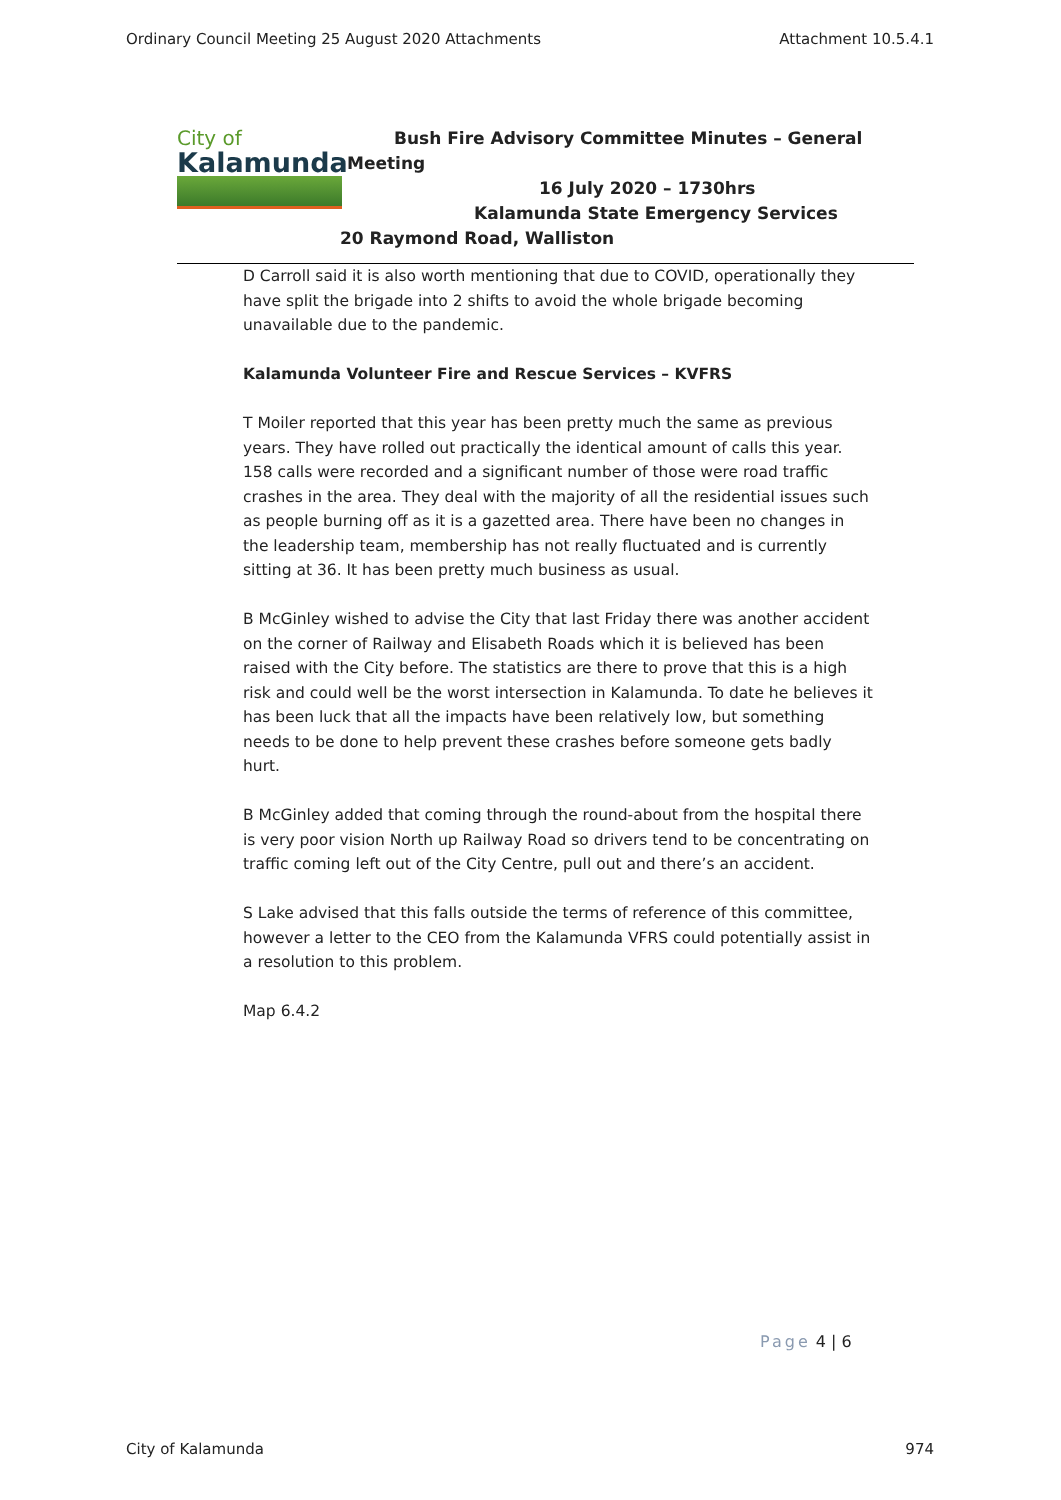Ordinary Council Meeting 25 August 2020 Attachments Attachment 10.5.4.1
City of
Kalamunda
Bush Fire Advisory Committee Minutes – General
Meeting
16 July 2020 – 1730hrs
Kalamunda State Emergency Services
20 Raymond Road, Walliston
D Carroll said it is also worth mentioning that due to COVID, operationally they have split the brigade into 2 shifts to avoid the whole brigade becoming unavailable due to the pandemic.
Kalamunda Volunteer Fire and Rescue Services – KVFRS
T Moiler reported that this year has been pretty much the same as previous years. They have rolled out practically the identical amount of calls this year. 158 calls were recorded and a significant number of those were road traffic crashes in the area. They deal with the majority of all the residential issues such as people burning off as it is a gazetted area. There have been no changes in the leadership team, membership has not really fluctuated and is currently sitting at 36. It has been pretty much business as usual.
B McGinley wished to advise the City that last Friday there was another accident on the corner of Railway and Elisabeth Roads which it is believed has been raised with the City before. The statistics are there to prove that this is a high risk and could well be the worst intersection in Kalamunda. To date he believes it has been luck that all the impacts have been relatively low, but something needs to be done to help prevent these crashes before someone gets badly hurt.
B McGinley added that coming through the round-about from the hospital there is very poor vision North up Railway Road so drivers tend to be concentrating on traffic coming left out of the City Centre, pull out and there’s an accident.
S Lake advised that this falls outside the terms of reference of this committee, however a letter to the CEO from the Kalamunda VFRS could potentially assist in a resolution to this problem.
Map 6.4.2
Page 4 | 6
City of Kalamunda 974